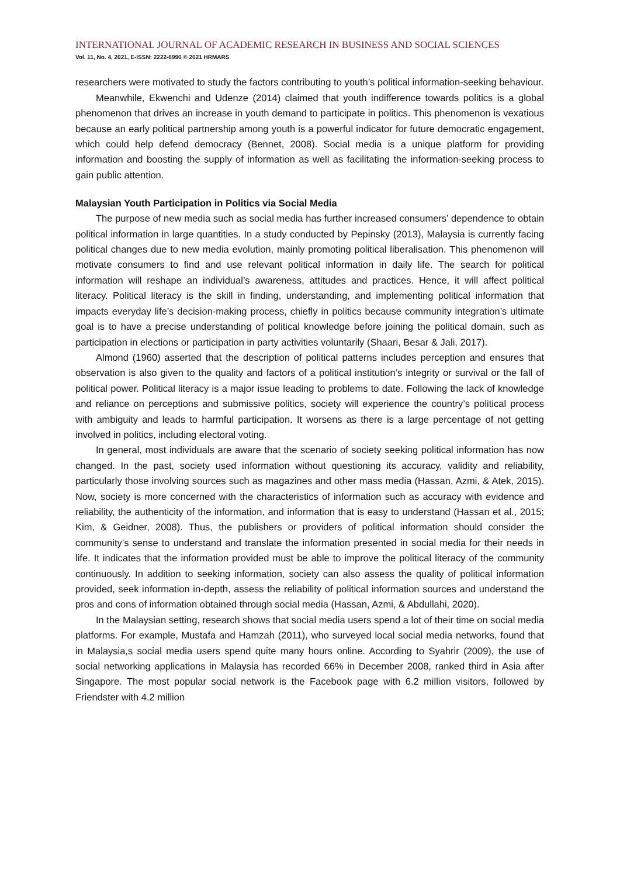INTERNATIONAL JOURNAL OF ACADEMIC RESEARCH IN BUSINESS AND SOCIAL SCIENCES
Vol. 11, No. 4, 2021, E-ISSN: 2222-6990 © 2021 HRMARS
researchers were motivated to study the factors contributing to youth’s political information-seeking behaviour.
Meanwhile, Ekwenchi and Udenze (2014) claimed that youth indifference towards politics is a global phenomenon that drives an increase in youth demand to participate in politics. This phenomenon is vexatious because an early political partnership among youth is a powerful indicator for future democratic engagement, which could help defend democracy (Bennet, 2008). Social media is a unique platform for providing information and boosting the supply of information as well as facilitating the information-seeking process to gain public attention.
Malaysian Youth Participation in Politics via Social Media
The purpose of new media such as social media has further increased consumers’ dependence to obtain political information in large quantities. In a study conducted by Pepinsky (2013), Malaysia is currently facing political changes due to new media evolution, mainly promoting political liberalisation. This phenomenon will motivate consumers to find and use relevant political information in daily life. The search for political information will reshape an individual’s awareness, attitudes and practices. Hence, it will affect political literacy. Political literacy is the skill in finding, understanding, and implementing political information that impacts everyday life’s decision-making process, chiefly in politics because community integration’s ultimate goal is to have a precise understanding of political knowledge before joining the political domain, such as participation in elections or participation in party activities voluntarily (Shaari, Besar & Jali, 2017).
Almond (1960) asserted that the description of political patterns includes perception and ensures that observation is also given to the quality and factors of a political institution’s integrity or survival or the fall of political power. Political literacy is a major issue leading to problems to date. Following the lack of knowledge and reliance on perceptions and submissive politics, society will experience the country’s political process with ambiguity and leads to harmful participation. It worsens as there is a large percentage of not getting involved in politics, including electoral voting.
In general, most individuals are aware that the scenario of society seeking political information has now changed. In the past, society used information without questioning its accuracy, validity and reliability, particularly those involving sources such as magazines and other mass media (Hassan, Azmi, & Atek, 2015). Now, society is more concerned with the characteristics of information such as accuracy with evidence and reliability, the authenticity of the information, and information that is easy to understand (Hassan et al., 2015; Kim, & Geidner, 2008). Thus, the publishers or providers of political information should consider the community’s sense to understand and translate the information presented in social media for their needs in life. It indicates that the information provided must be able to improve the political literacy of the community continuously. In addition to seeking information, society can also assess the quality of political information provided, seek information in-depth, assess the reliability of political information sources and understand the pros and cons of information obtained through social media (Hassan, Azmi, & Abdullahi, 2020).
In the Malaysian setting, research shows that social media users spend a lot of their time on social media platforms. For example, Mustafa and Hamzah (2011), who surveyed local social media networks, found that in Malaysia,s social media users spend quite many hours online. According to Syahrir (2009), the use of social networking applications in Malaysia has recorded 66% in December 2008, ranked third in Asia after Singapore. The most popular social network is the Facebook page with 6.2 million visitors, followed by Friendster with 4.2 million